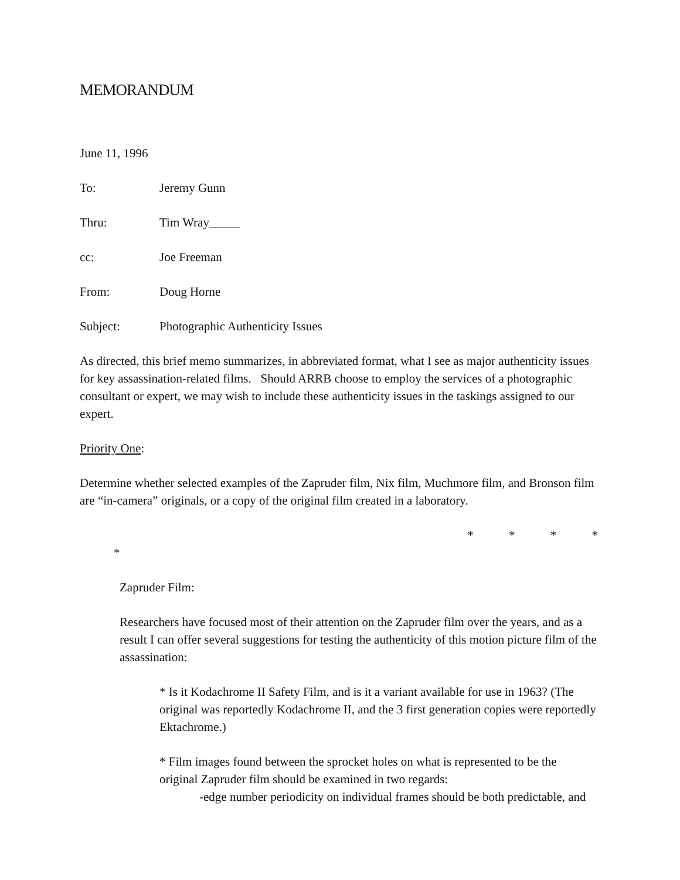MEMORANDUM
June 11, 1996
To: Jeremy Gunn
Thru: Tim Wray_____
cc: Joe Freeman
From: Doug Horne
Subject: Photographic Authenticity Issues
As directed, this brief memo summarizes, in abbreviated format, what I see as major authenticity issues for key assassination-related films. Should ARRB choose to employ the services of a photographic consultant or expert, we may wish to include these authenticity issues in the taskings assigned to our expert.
Priority One:
Determine whether selected examples of the Zapruder film, Nix film, Muchmore film, and Bronson film are “in-camera” originals, or a copy of the original film created in a laboratory.
* * * *
*
Zapruder Film:
Researchers have focused most of their attention on the Zapruder film over the years, and as a result I can offer several suggestions for testing the authenticity of this motion picture film of the assassination:
* Is it Kodachrome II Safety Film, and is it a variant available for use in 1963? (The original was reportedly Kodachrome II, and the 3 first generation copies were reportedly Ektachrome.)
* Film images found between the sprocket holes on what is represented to be the original Zapruder film should be examined in two regards:
-edge number periodicity on individual frames should be both predictable, and